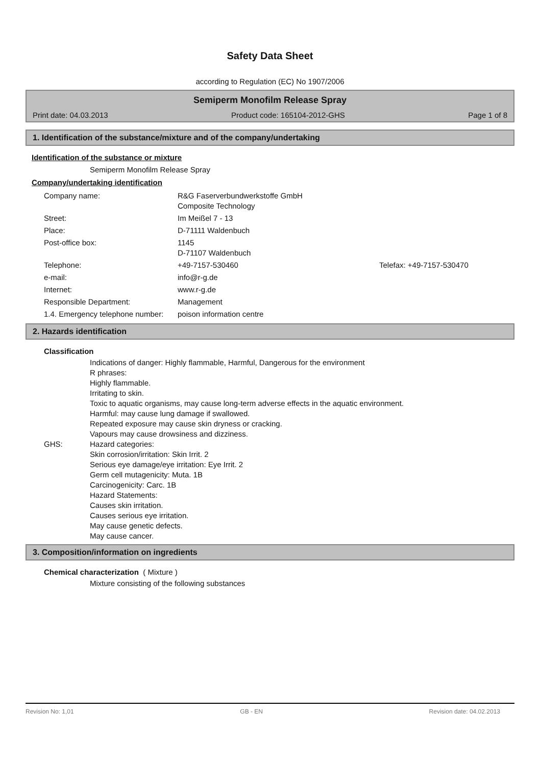Safety Data Sheet
according to Regulation (EC) No 1907/2006
Semiperm Monofilm Release Spray
Print date: 04.03.2013 Product code: 165104-2012-GHS Page 1 of 8
1. Identification of the substance/mixture and of the company/undertaking
Identification of the substance or mixture
Semiperm Monofilm Release Spray
Company/undertaking identification
| Company name: | R&G Faserverbundwerkstoffe GmbH Composite Technology | |
| Street: | Im Meißel 7 - 13 | |
| Place: | D-71111 Waldenbuch | |
| Post-office box: | 1145 D-71107 Waldenbuch | |
| Telephone: | +49-7157-530460 | Telefax: +49-7157-530470 |
| e-mail: | info@r-g.de | |
| Internet: | www.r-g.de | |
| Responsible Department: | Management | |
| 1.4. Emergency telephone number: | poison information centre | |
2. Hazards identification
Classification
Indications of danger: Highly flammable, Harmful, Dangerous for the environment
R phrases:
Highly flammable.
Irritating to skin.
Toxic to aquatic organisms, may cause long-term adverse effects in the aquatic environment.
Harmful: may cause lung damage if swallowed.
Repeated exposure may cause skin dryness or cracking.
Vapours may cause drowsiness and dizziness.
GHS: Hazard categories:
Skin corrosion/irritation: Skin Irrit. 2
Serious eye damage/eye irritation: Eye Irrit. 2
Germ cell mutagenicity: Muta. 1B
Carcinogenicity: Carc. 1B
Hazard Statements:
Causes skin irritation.
Causes serious eye irritation.
May cause genetic defects.
May cause cancer.
3. Composition/information on ingredients
Chemical characterization ( Mixture )
Mixture consisting of the following substances
Revision No: 1,01 GB - EN Revision date: 04.02.2013